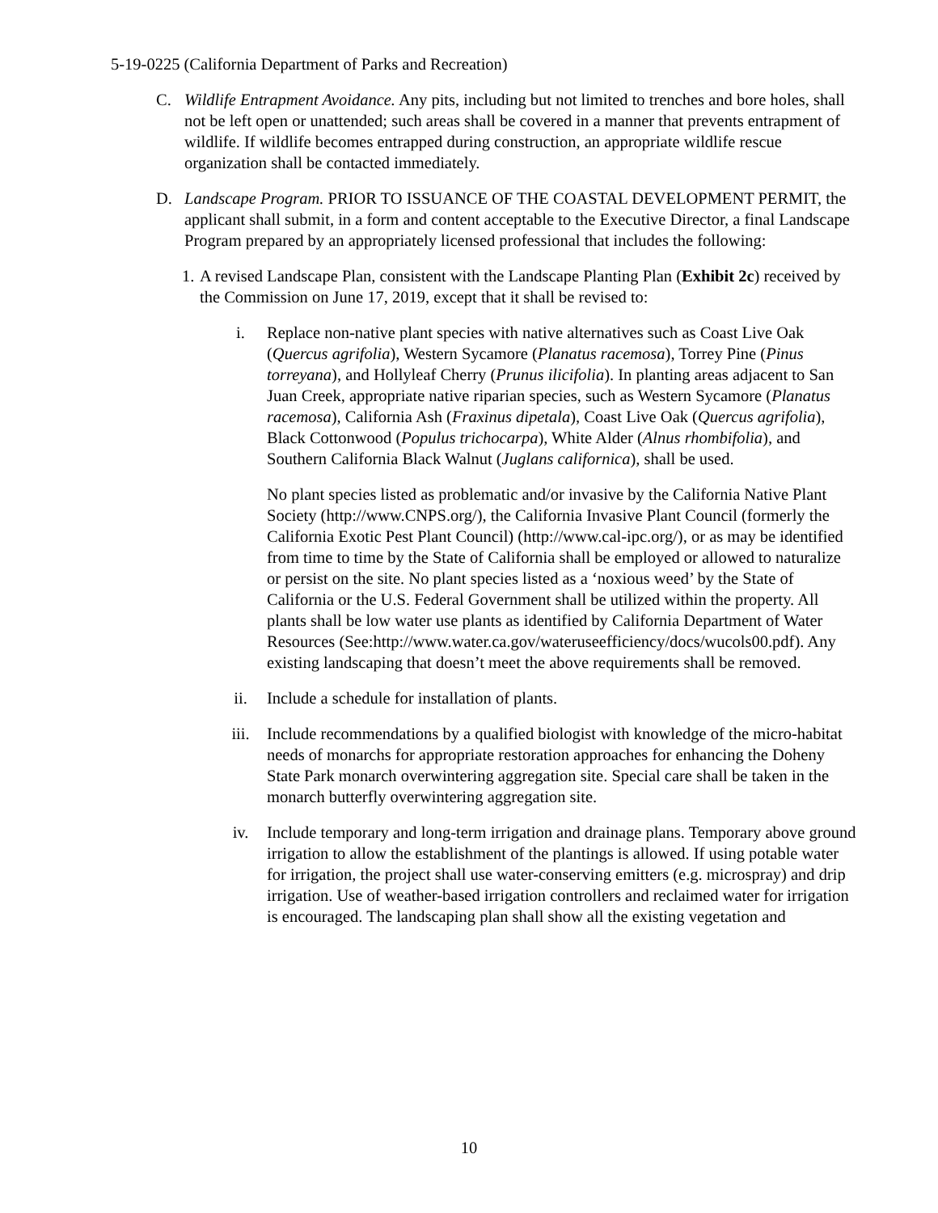5-19-0225 (California Department of Parks and Recreation)
C. Wildlife Entrapment Avoidance. Any pits, including but not limited to trenches and bore holes, shall not be left open or unattended; such areas shall be covered in a manner that prevents entrapment of wildlife. If wildlife becomes entrapped during construction, an appropriate wildlife rescue organization shall be contacted immediately.
D. Landscape Program. PRIOR TO ISSUANCE OF THE COASTAL DEVELOPMENT PERMIT, the applicant shall submit, in a form and content acceptable to the Executive Director, a final Landscape Program prepared by an appropriately licensed professional that includes the following:
1.
A revised Landscape Plan, consistent with the Landscape Planting Plan (Exhibit 2c) received by the Commission on June 17, 2019, except that it shall be revised to:
i. Replace non-native plant species with native alternatives such as Coast Live Oak (Quercus agrifolia), Western Sycamore (Planatus racemosa), Torrey Pine (Pinus torreyana), and Hollyleaf Cherry (Prunus ilicifolia). In planting areas adjacent to San Juan Creek, appropriate native riparian species, such as Western Sycamore (Planatus racemosa), California Ash (Fraxinus dipetala), Coast Live Oak (Quercus agrifolia), Black Cottonwood (Populus trichocarpa), White Alder (Alnus rhombifolia), and Southern California Black Walnut (Juglans californica), shall be used.
No plant species listed as problematic and/or invasive by the California Native Plant Society (http://www.CNPS.org/), the California Invasive Plant Council (formerly the California Exotic Pest Plant Council) (http://www.cal-ipc.org/), or as may be identified from time to time by the State of California shall be employed or allowed to naturalize or persist on the site. No plant species listed as a ‘noxious weed’ by the State of California or the U.S. Federal Government shall be utilized within the property. All plants shall be low water use plants as identified by California Department of Water Resources (See:http://www.water.ca.gov/wateruseefficiency/docs/wucols00.pdf). Any existing landscaping that doesn’t meet the above requirements shall be removed.
ii. Include a schedule for installation of plants.
iii. Include recommendations by a qualified biologist with knowledge of the micro-habitat needs of monarchs for appropriate restoration approaches for enhancing the Doheny State Park monarch overwintering aggregation site. Special care shall be taken in the monarch butterfly overwintering aggregation site.
iv. Include temporary and long-term irrigation and drainage plans. Temporary above ground irrigation to allow the establishment of the plantings is allowed. If using potable water for irrigation, the project shall use water-conserving emitters (e.g. microspray) and drip irrigation. Use of weather-based irrigation controllers and reclaimed water for irrigation is encouraged. The landscaping plan shall show all the existing vegetation and
10